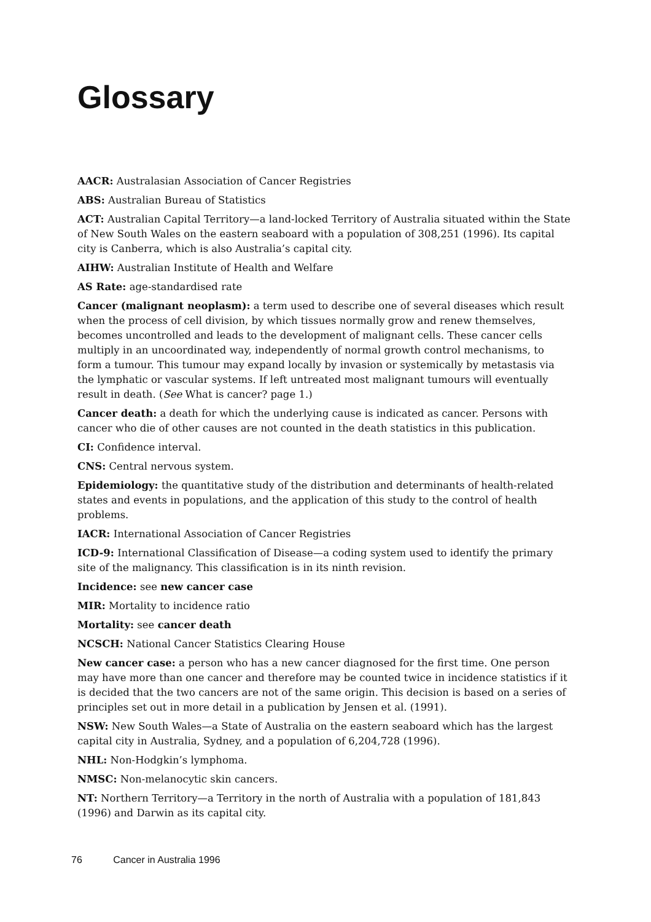Glossary
AACR: Australasian Association of Cancer Registries
ABS: Australian Bureau of Statistics
ACT: Australian Capital Territory—a land-locked Territory of Australia situated within the State of New South Wales on the eastern seaboard with a population of 308,251 (1996). Its capital city is Canberra, which is also Australia’s capital city.
AIHW: Australian Institute of Health and Welfare
AS Rate: age-standardised rate
Cancer (malignant neoplasm): a term used to describe one of several diseases which result when the process of cell division, by which tissues normally grow and renew themselves, becomes uncontrolled and leads to the development of malignant cells. These cancer cells multiply in an uncoordinated way, independently of normal growth control mechanisms, to form a tumour. This tumour may expand locally by invasion or systemically by metastasis via the lymphatic or vascular systems. If left untreated most malignant tumours will eventually result in death. (See What is cancer? page 1.)
Cancer death: a death for which the underlying cause is indicated as cancer. Persons with cancer who die of other causes are not counted in the death statistics in this publication.
CI: Confidence interval.
CNS: Central nervous system.
Epidemiology: the quantitative study of the distribution and determinants of health-related states and events in populations, and the application of this study to the control of health problems.
IACR: International Association of Cancer Registries
ICD-9: International Classification of Disease—a coding system used to identify the primary site of the malignancy. This classification is in its ninth revision.
Incidence: see new cancer case
MIR: Mortality to incidence ratio
Mortality: see cancer death
NCSCH: National Cancer Statistics Clearing House
New cancer case: a person who has a new cancer diagnosed for the first time. One person may have more than one cancer and therefore may be counted twice in incidence statistics if it is decided that the two cancers are not of the same origin. This decision is based on a series of principles set out in more detail in a publication by Jensen et al. (1991).
NSW: New South Wales—a State of Australia on the eastern seaboard which has the largest capital city in Australia, Sydney, and a population of 6,204,728 (1996).
NHL: Non-Hodgkin’s lymphoma.
NMSC: Non-melanocytic skin cancers.
NT: Northern Territory—a Territory in the north of Australia with a population of 181,843 (1996) and Darwin as its capital city.
76 Cancer in Australia 1996